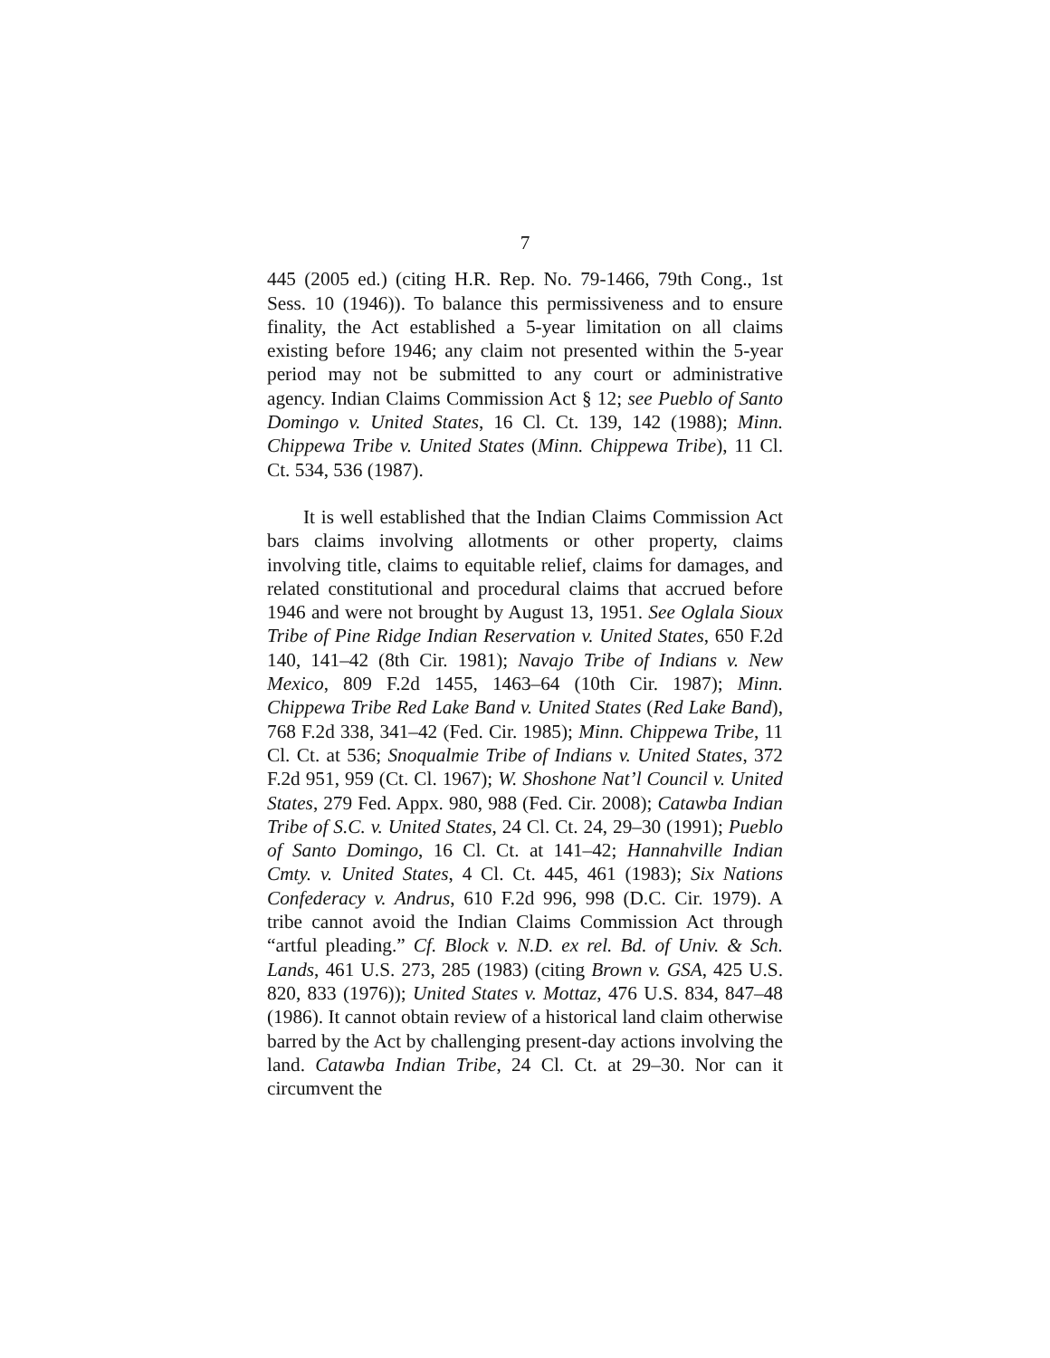7
445 (2005 ed.) (citing H.R. Rep. No. 79-1466, 79th Cong., 1st Sess. 10 (1946)). To balance this permissiveness and to ensure finality, the Act established a 5-year limitation on all claims existing before 1946; any claim not presented within the 5-year period may not be submitted to any court or administrative agency. Indian Claims Commission Act § 12; see Pueblo of Santo Domingo v. United States, 16 Cl. Ct. 139, 142 (1988); Minn. Chippewa Tribe v. United States (Minn. Chippewa Tribe), 11 Cl. Ct. 534, 536 (1987).
It is well established that the Indian Claims Commission Act bars claims involving allotments or other property, claims involving title, claims to equitable relief, claims for damages, and related constitutional and procedural claims that accrued before 1946 and were not brought by August 13, 1951. See Oglala Sioux Tribe of Pine Ridge Indian Reservation v. United States, 650 F.2d 140, 141–42 (8th Cir. 1981); Navajo Tribe of Indians v. New Mexico, 809 F.2d 1455, 1463–64 (10th Cir. 1987); Minn. Chippewa Tribe Red Lake Band v. United States (Red Lake Band), 768 F.2d 338, 341–42 (Fed. Cir. 1985); Minn. Chippewa Tribe, 11 Cl. Ct. at 536; Snoqualmie Tribe of Indians v. United States, 372 F.2d 951, 959 (Ct. Cl. 1967); W. Shoshone Nat’l Council v. United States, 279 Fed. Appx. 980, 988 (Fed. Cir. 2008); Catawba Indian Tribe of S.C. v. United States, 24 Cl. Ct. 24, 29–30 (1991); Pueblo of Santo Domingo, 16 Cl. Ct. at 141–42; Hannahville Indian Cmty. v. United States, 4 Cl. Ct. 445, 461 (1983); Six Nations Confederacy v. Andrus, 610 F.2d 996, 998 (D.C. Cir. 1979). A tribe cannot avoid the Indian Claims Commission Act through “artful pleading.” Cf. Block v. N.D. ex rel. Bd. of Univ. & Sch. Lands, 461 U.S. 273, 285 (1983) (citing Brown v. GSA, 425 U.S. 820, 833 (1976)); United States v. Mottaz, 476 U.S. 834, 847–48 (1986). It cannot obtain review of a historical land claim otherwise barred by the Act by challenging present-day actions involving the land. Catawba Indian Tribe, 24 Cl. Ct. at 29–30. Nor can it circumvent the